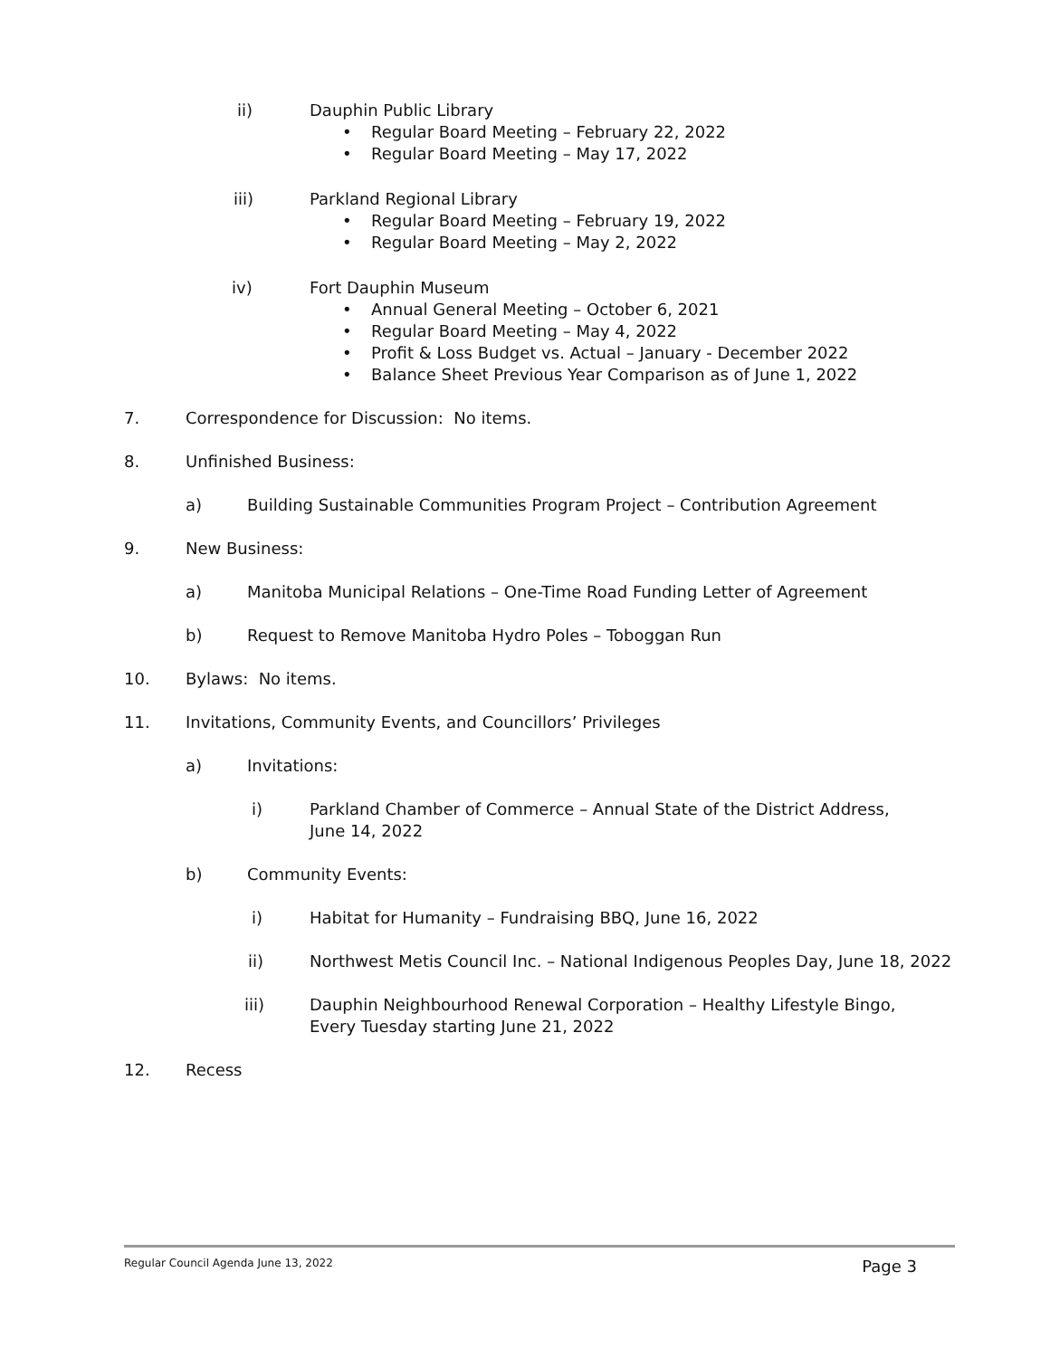ii) Dauphin Public Library • Regular Board Meeting – February 22, 2022
• Regular Board Meeting – May 17, 2022
iii) Parkland Regional Library • Regular Board Meeting – February 19, 2022
• Regular Board Meeting – May 2, 2022
iv) Fort Dauphin Museum • Annual General Meeting – October 6, 2021
• Regular Board Meeting – May 4, 2022
• Profit & Loss Budget vs. Actual – January - December 2022
• Balance Sheet Previous Year Comparison as of June 1, 2022
7. Correspondence for Discussion: No items.
8. Unfinished Business: a) Building Sustainable Communities Program Project – Contribution Agreement
9. New Business: a) Manitoba Municipal Relations – One-Time Road Funding Letter of Agreement
b) Request to Remove Manitoba Hydro Poles – Toboggan Run
10. Bylaws: No items.
11. Invitations, Community Events, and Councillors’ Privileges a) Invitations: i) Parkland Chamber of Commerce – Annual State of the District Address, June 14, 2022
b) Community Events: i) Habitat for Humanity – Fundraising BBQ, June 16, 2022
ii) Northwest Metis Council Inc. – National Indigenous Peoples Day, June 18, 2022
iii) Dauphin Neighbourhood Renewal Corporation – Healthy Lifestyle Bingo, Every Tuesday starting June 21, 2022
12. Recess
Regular Council Agenda June 13, 2022 Page 3